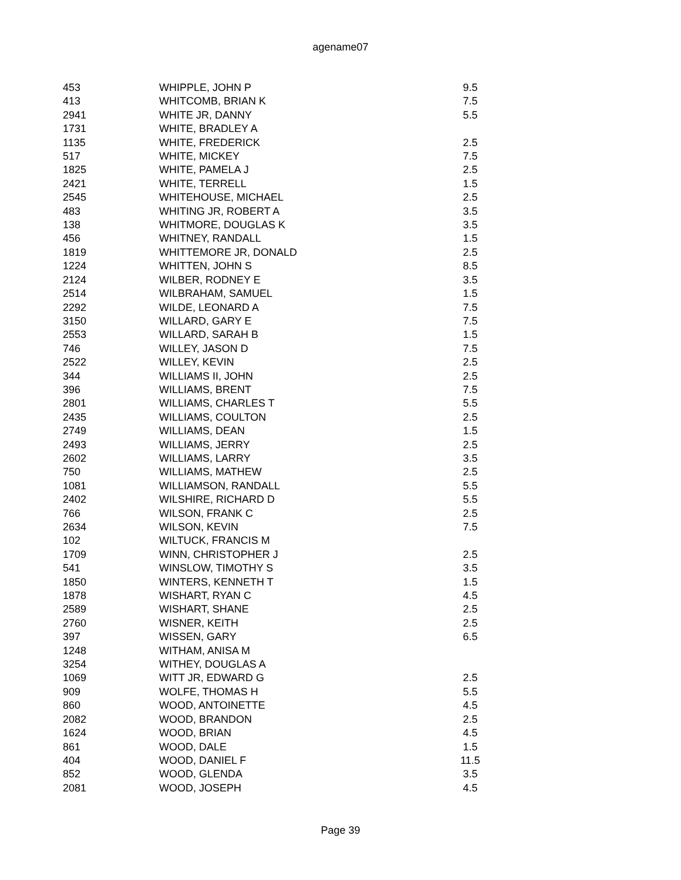agename07
| 453 | WHIPPLE, JOHN P | 9.5 |
| 413 | WHITCOMB, BRIAN K | 7.5 |
| 2941 | WHITE JR, DANNY | 5.5 |
| 1731 | WHITE, BRADLEY A | |
| 1135 | WHITE, FREDERICK | 2.5 |
| 517 | WHITE, MICKEY | 7.5 |
| 1825 | WHITE, PAMELA J | 2.5 |
| 2421 | WHITE, TERRELL | 1.5 |
| 2545 | WHITEHOUSE, MICHAEL | 2.5 |
| 483 | WHITING JR, ROBERT A | 3.5 |
| 138 | WHITMORE, DOUGLAS K | 3.5 |
| 456 | WHITNEY, RANDALL | 1.5 |
| 1819 | WHITTEMORE JR, DONALD | 2.5 |
| 1224 | WHITTEN, JOHN S | 8.5 |
| 2124 | WILBER, RODNEY E | 3.5 |
| 2514 | WILBRAHAM, SAMUEL | 1.5 |
| 2292 | WILDE, LEONARD A | 7.5 |
| 3150 | WILLARD, GARY E | 7.5 |
| 2553 | WILLARD, SARAH B | 1.5 |
| 746 | WILLEY, JASON D | 7.5 |
| 2522 | WILLEY, KEVIN | 2.5 |
| 344 | WILLIAMS II, JOHN | 2.5 |
| 396 | WILLIAMS, BRENT | 7.5 |
| 2801 | WILLIAMS, CHARLES T | 5.5 |
| 2435 | WILLIAMS, COULTON | 2.5 |
| 2749 | WILLIAMS, DEAN | 1.5 |
| 2493 | WILLIAMS, JERRY | 2.5 |
| 2602 | WILLIAMS, LARRY | 3.5 |
| 750 | WILLIAMS, MATHEW | 2.5 |
| 1081 | WILLIAMSON, RANDALL | 5.5 |
| 2402 | WILSHIRE, RICHARD D | 5.5 |
| 766 | WILSON, FRANK C | 2.5 |
| 2634 | WILSON, KEVIN | 7.5 |
| 102 | WILTUCK, FRANCIS M | |
| 1709 | WINN, CHRISTOPHER J | 2.5 |
| 541 | WINSLOW, TIMOTHY S | 3.5 |
| 1850 | WINTERS, KENNETH T | 1.5 |
| 1878 | WISHART, RYAN C | 4.5 |
| 2589 | WISHART, SHANE | 2.5 |
| 2760 | WISNER, KEITH | 2.5 |
| 397 | WISSEN, GARY | 6.5 |
| 1248 | WITHAM, ANISA M | |
| 3254 | WITHEY, DOUGLAS A | |
| 1069 | WITT JR, EDWARD G | 2.5 |
| 909 | WOLFE, THOMAS H | 5.5 |
| 860 | WOOD, ANTOINETTE | 4.5 |
| 2082 | WOOD, BRANDON | 2.5 |
| 1624 | WOOD, BRIAN | 4.5 |
| 861 | WOOD, DALE | 1.5 |
| 404 | WOOD, DANIEL F | 11.5 |
| 852 | WOOD, GLENDA | 3.5 |
| 2081 | WOOD, JOSEPH | 4.5 |
Page 39